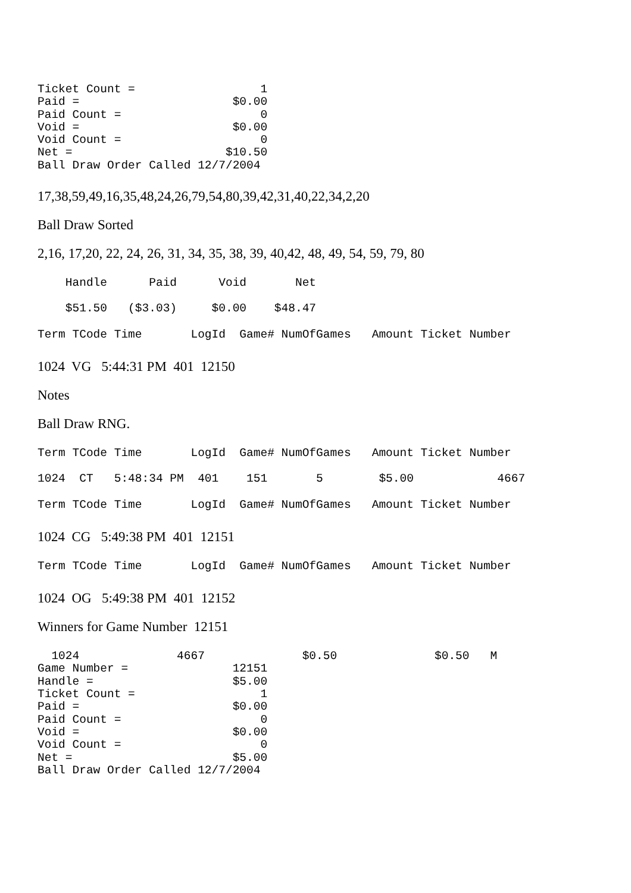Ticket Count =                  1
Paid =                      $0.00
Paid Count =                    0
Void =                      $0.00
Void Count =                    0
Net =                      $10.50
Ball Draw Order Called 12/7/2004
17,38,59,49,16,35,48,24,26,79,54,80,39,42,31,40,22,34,2,20
Ball Draw Sorted
2,16, 17,20, 22, 24, 26, 31, 34, 35, 38, 39, 40,42, 48, 49, 54, 59, 79, 80
    Handle      Paid      Void       Net
    $51.50   ($3.03)     $0.00    $48.47
Term TCode Time       LogId  Game# NumOfGames   Amount Ticket Number
1024 VG 5:44:31 PM 401 12150
Notes
Ball Draw RNG.
Term TCode Time       LogId  Game# NumOfGames   Amount Ticket Number
1024  CT   5:48:34 PM  401    151       5        $5.00            4667
Term TCode Time       LogId  Game# NumOfGames   Amount Ticket Number
1024 CG 5:49:38 PM 401 12151
Term TCode Time       LogId  Game# NumOfGames   Amount Ticket Number
1024 OG 5:49:38 PM 401 12152
Winners for Game Number 12151
  1024              4667              $0.50              $0.50   M
Game Number =               12151
Handle =                    $5.00
Ticket Count =                  1
Paid =                      $0.00
Paid Count =                    0
Void =                      $0.00
Void Count =                    0
Net =                       $5.00
Ball Draw Order Called 12/7/2004